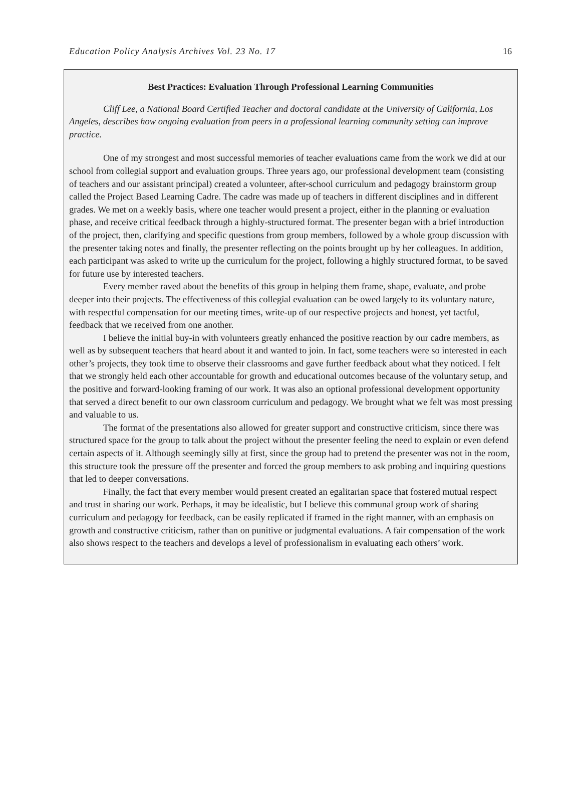Education Policy Analysis Archives Vol. 23 No. 17 16
Best Practices: Evaluation Through Professional Learning Communities
Cliff Lee, a National Board Certified Teacher and doctoral candidate at the University of California, Los Angeles, describes how ongoing evaluation from peers in a professional learning community setting can improve practice.
One of my strongest and most successful memories of teacher evaluations came from the work we did at our school from collegial support and evaluation groups. Three years ago, our professional development team (consisting of teachers and our assistant principal) created a volunteer, after-school curriculum and pedagogy brainstorm group called the Project Based Learning Cadre. The cadre was made up of teachers in different disciplines and in different grades. We met on a weekly basis, where one teacher would present a project, either in the planning or evaluation phase, and receive critical feedback through a highly-structured format. The presenter began with a brief introduction of the project, then, clarifying and specific questions from group members, followed by a whole group discussion with the presenter taking notes and finally, the presenter reflecting on the points brought up by her colleagues. In addition, each participant was asked to write up the curriculum for the project, following a highly structured format, to be saved for future use by interested teachers.
Every member raved about the benefits of this group in helping them frame, shape, evaluate, and probe deeper into their projects. The effectiveness of this collegial evaluation can be owed largely to its voluntary nature, with respectful compensation for our meeting times, write-up of our respective projects and honest, yet tactful, feedback that we received from one another.
I believe the initial buy-in with volunteers greatly enhanced the positive reaction by our cadre members, as well as by subsequent teachers that heard about it and wanted to join. In fact, some teachers were so interested in each other’s projects, they took time to observe their classrooms and gave further feedback about what they noticed. I felt that we strongly held each other accountable for growth and educational outcomes because of the voluntary setup, and the positive and forward-looking framing of our work. It was also an optional professional development opportunity that served a direct benefit to our own classroom curriculum and pedagogy. We brought what we felt was most pressing and valuable to us.
The format of the presentations also allowed for greater support and constructive criticism, since there was structured space for the group to talk about the project without the presenter feeling the need to explain or even defend certain aspects of it. Although seemingly silly at first, since the group had to pretend the presenter was not in the room, this structure took the pressure off the presenter and forced the group members to ask probing and inquiring questions that led to deeper conversations.
Finally, the fact that every member would present created an egalitarian space that fostered mutual respect and trust in sharing our work. Perhaps, it may be idealistic, but I believe this communal group work of sharing curriculum and pedagogy for feedback, can be easily replicated if framed in the right manner, with an emphasis on growth and constructive criticism, rather than on punitive or judgmental evaluations. A fair compensation of the work also shows respect to the teachers and develops a level of professionalism in evaluating each others’ work.